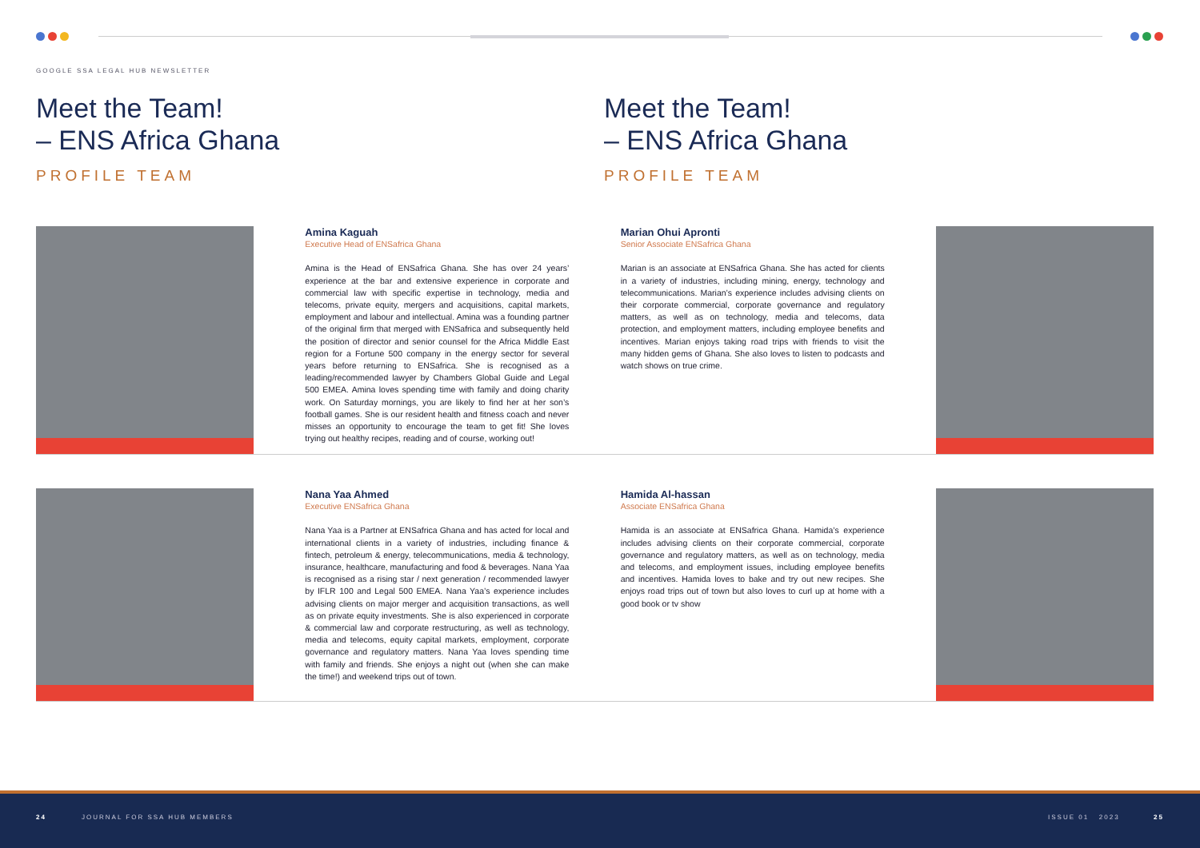GOOGLE SSA LEGAL HUB NEWSLETTER
Meet the Team!
– ENS Africa Ghana
PROFILE TEAM
Meet the Team!
– ENS Africa Ghana
PROFILE TEAM
Amina Kaguah
Executive Head of ENSafrica Ghana
Amina is the Head of ENSafrica Ghana. She has over 24 years’ experience at the bar and extensive experience in corporate and commercial law with specific expertise in technology, media and telecoms, private equity, mergers and acquisitions, capital markets, employment and labour and intellectual. Amina was a founding partner of the original firm that merged with ENSafrica and subsequently held the position of director and senior counsel for the Africa Middle East region for a Fortune 500 company in the energy sector for several years before returning to ENSafrica. She is recognised as a leading/recommended lawyer by Chambers Global Guide and Legal 500 EMEA. Amina loves spending time with family and doing charity work. On Saturday mornings, you are likely to find her at her son’s football games. She is our resident health and fitness coach and never misses an opportunity to encourage the team to get fit! She loves trying out healthy recipes, reading and of course, working out!
Marian Ohui Apronti
Senior Associate ENSafrica Ghana
Marian is an associate at ENSafrica Ghana. She has acted for clients in a variety of industries, including mining, energy, technology and telecommunications. Marian’s experience includes advising clients on their corporate commercial, corporate governance and regulatory matters, as well as on technology, media and telecoms, data protection, and employment matters, including employee benefits and incentives. Marian enjoys taking road trips with friends to visit the many hidden gems of Ghana. She also loves to listen to podcasts and watch shows on true crime.
Nana Yaa Ahmed
Executive ENSafrica Ghana
Nana Yaa is a Partner at ENSafrica Ghana and has acted for local and international clients in a variety of industries, including finance & fintech, petroleum & energy, telecommunications, media & technology, insurance, healthcare, manufacturing and food & beverages. Nana Yaa is recognised as a rising star / next generation / recommended lawyer by IFLR 100 and Legal 500 EMEA. Nana Yaa’s experience includes advising clients on major merger and acquisition transactions, as well as on private equity investments. She is also experienced in corporate & commercial law and corporate restructuring, as well as technology, media and telecoms, equity capital markets, employment, corporate governance and regulatory matters. Nana Yaa loves spending time with family and friends. She enjoys a night out (when she can make the time!) and weekend trips out of town.
Hamida Al-hassan
Associate ENSafrica Ghana
Hamida is an associate at ENSafrica Ghana. Hamida’s experience includes advising clients on their corporate commercial, corporate governance and regulatory matters, as well as on technology, media and telecoms, and employment issues, including employee benefits and incentives. Hamida loves to bake and try out new recipes. She enjoys road trips out of town but also loves to curl up at home with a good book or tv show
24 JOURNAL FOR SSA HUB MEMBERS ISSUE 01 2023 25